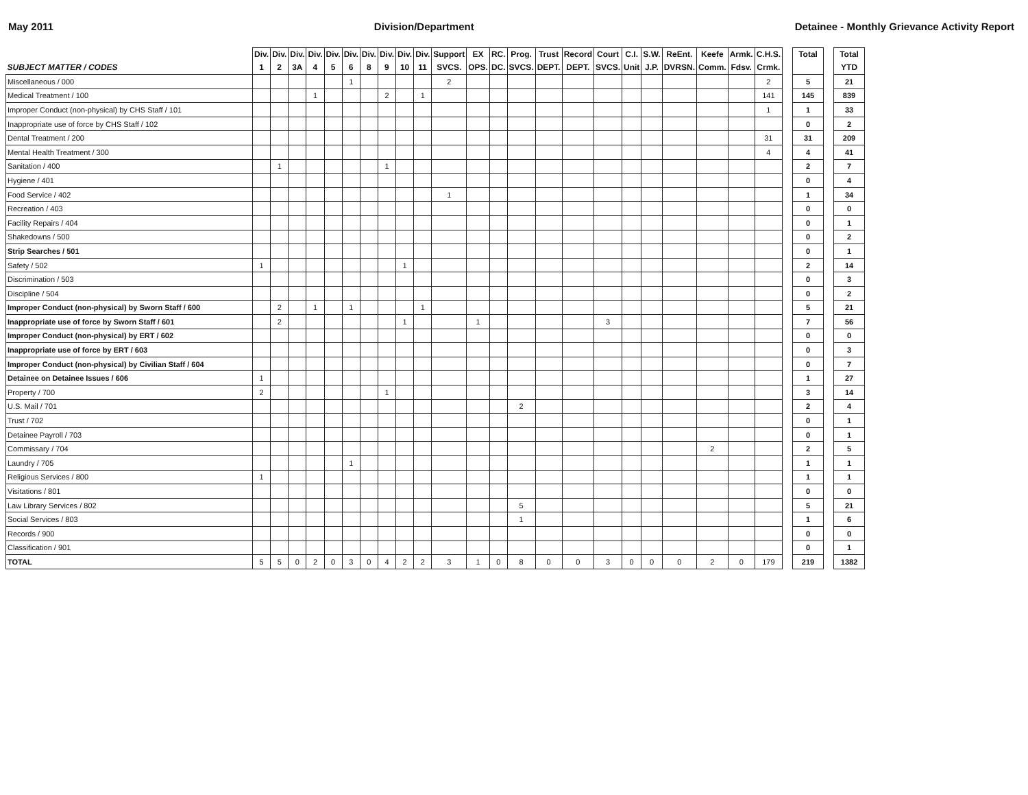May 2011 Division/Department Detainee - Monthly Grievance Activity Report
| SUBJECT MATTER / CODES | Div. 1 | Div. 2 | Div. 3A | Div. 4 | Div. 5 | Div. 6 | Div. 8 | Div. 9 | Div. 10 | Div. 11 | Support SVCS. | EX OPS. | RC. DC. | Prog. SVCS. | Trust DEPT. | Record DEPT. | Court SVCS. | C.I. Unit | S.W. J.P. | ReEnt. DVRSN. | Keefe Comm. | Armk. Fdsv. | C.H.S. Crmk. | | Total | | Total YTD |
| --- | --- | --- | --- | --- | --- | --- | --- | --- | --- | --- | --- | --- | --- | --- | --- | --- | --- | --- | --- | --- | --- | --- | --- | --- | --- | --- | --- |
| Miscellaneous / 000 | | | | | | 1 | | | | | 2 | | | | | | | | | | | | 2 | | 5 | | 21 |
| Medical Treatment / 100 | | | | 1 | | | | 2 | | 1 | | | | | | | | | | | | | 141 | | 145 | | 839 |
| Improper Conduct (non-physical) by CHS Staff / 101 | | | | | | | | | | | | | | | | | | | | | | | 1 | | 1 | | 33 |
| Inappropriate use of force by CHS Staff / 102 | | | | | | | | | | | | | | | | | | | | | | | | | 0 | | 2 |
| Dental Treatment / 200 | | | | | | | | | | | | | | | | | | | | | | | 31 | | 31 | | 209 |
| Mental Health Treatment / 300 | | | | | | | | | | | | | | | | | | | | | | | 4 | | 4 | | 41 |
| Sanitation / 400 | | 1 | | | | | | 1 | | | | | | | | | | | | | | | | | 2 | | 7 |
| Hygiene / 401 | | | | | | | | | | | | | | | | | | | | | | | | | 0 | | 4 |
| Food Service / 402 | | | | | | | | | | | 1 | | | | | | | | | | | | | | 1 | | 34 |
| Recreation / 403 | | | | | | | | | | | | | | | | | | | | | | | | | 0 | | 0 |
| Facility Repairs / 404 | | | | | | | | | | | | | | | | | | | | | | | | | 0 | | 1 |
| Shakedowns / 500 | | | | | | | | | | | | | | | | | | | | | | | | | 0 | | 2 |
| Strip Searches / 501 | | | | | | | | | | | | | | | | | | | | | | | | | 0 | | 1 |
| Safety / 502 | 1 | | | | | | | | 1 | | | | | | | | | | | | | | | | 2 | | 14 |
| Discrimination / 503 | | | | | | | | | | | | | | | | | | | | | | | | | 0 | | 3 |
| Discipline / 504 | | | | | | | | | | | | | | | | | | | | | | | | | 0 | | 2 |
| Improper Conduct (non-physical) by Sworn Staff / 600 | | 2 | | 1 | | 1 | | | | 1 | | | | | | | | | | | | | | | 5 | | 21 |
| Inappropriate use of force by Sworn Staff / 601 | | 2 | | | | | | | 1 | | | 1 | | | | | 3 | | | | | | | | 7 | | 56 |
| Improper Conduct (non-physical) by ERT / 602 | | | | | | | | | | | | | | | | | | | | | | | | | 0 | | 0 |
| Inappropriate use of force by ERT / 603 | | | | | | | | | | | | | | | | | | | | | | | | | 0 | | 3 |
| Improper Conduct (non-physical) by Civilian Staff / 604 | | | | | | | | | | | | | | | | | | | | | | | | | 0 | | 7 |
| Detainee on Detainee Issues / 606 | 1 | | | | | | | | | | | | | | | | | | | | | | | | 1 | | 27 |
| Property / 700 | 2 | | | | | | | 1 | | | | | | | | | | | | | | | | | 3 | | 14 |
| U.S. Mail / 701 | | | | | | | | | | | | | | 2 | | | | | | | | | | | 2 | | 4 |
| Trust / 702 | | | | | | | | | | | | | | | | | | | | | | | | | 0 | | 1 |
| Detainee Payroll / 703 | | | | | | | | | | | | | | | | | | | | | | | | | 0 | | 1 |
| Commissary / 704 | | | | | | | | | | | | | | | | | | | | | 2 | | | | 2 | | 5 |
| Laundry / 705 | | | | | | 1 | | | | | | | | | | | | | | | | | | | 1 | | 1 |
| Religious Services / 800 | 1 | | | | | | | | | | | | | | | | | | | | | | | | 1 | | 1 |
| Visitations / 801 | | | | | | | | | | | | | | | | | | | | | | | | | 0 | | 0 |
| Law Library Services / 802 | | | | | | | | | | | | | | 5 | | | | | | | | | | | 5 | | 21 |
| Social Services / 803 | | | | | | | | | | | | | | 1 | | | | | | | | | | | 1 | | 6 |
| Records / 900 | | | | | | | | | | | | | | | | | | | | | | | | | 0 | | 0 |
| Classification / 901 | | | | | | | | | | | | | | | | | | | | | | | | | 0 | | 1 |
| TOTAL | 5 | 5 | 0 | 2 | 0 | 3 | 0 | 4 | 2 | 2 | 3 | 1 | 0 | 8 | 0 | 0 | 3 | 0 | 0 | 0 | 2 | 0 | 179 | | 219 | | 1382 |